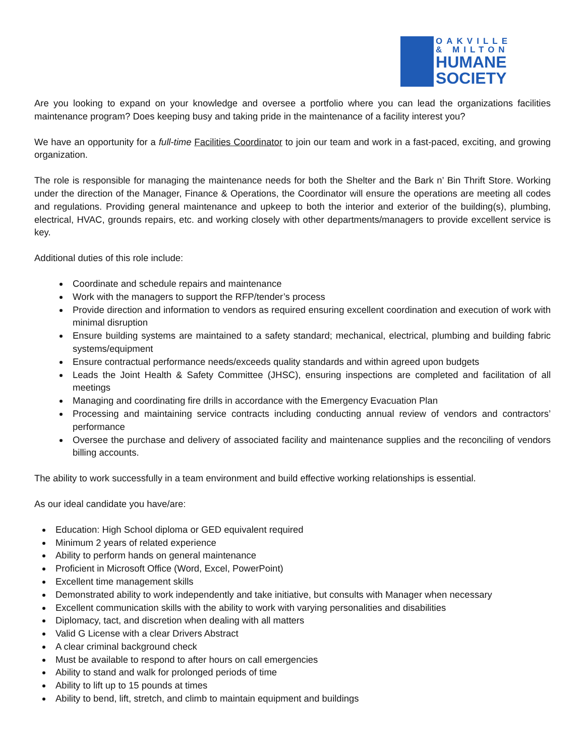OAKVILLE
& MILTON
HUMANE
SOCIETY
Are you looking to expand on your knowledge and oversee a portfolio where you can lead the organizations facilities maintenance program? Does keeping busy and taking pride in the maintenance of a facility interest you?
We have an opportunity for a full-time Facilities Coordinator to join our team and work in a fast-paced, exciting, and growing organization.
The role is responsible for managing the maintenance needs for both the Shelter and the Bark n’ Bin Thrift Store. Working under the direction of the Manager, Finance & Operations, the Coordinator will ensure the operations are meeting all codes and regulations. Providing general maintenance and upkeep to both the interior and exterior of the building(s), plumbing, electrical, HVAC, grounds repairs, etc. and working closely with other departments/managers to provide excellent service is key.
Additional duties of this role include:
Coordinate and schedule repairs and maintenance
Work with the managers to support the RFP/tender’s process
Provide direction and information to vendors as required ensuring excellent coordination and execution of work with minimal disruption
Ensure building systems are maintained to a safety standard; mechanical, electrical, plumbing and building fabric systems/equipment
Ensure contractual performance needs/exceeds quality standards and within agreed upon budgets
Leads the Joint Health & Safety Committee (JHSC), ensuring inspections are completed and facilitation of all meetings
Managing and coordinating fire drills in accordance with the Emergency Evacuation Plan
Processing and maintaining service contracts including conducting annual review of vendors and contractors’ performance
Oversee the purchase and delivery of associated facility and maintenance supplies and the reconciling of vendors billing accounts.
The ability to work successfully in a team environment and build effective working relationships is essential.
As our ideal candidate you have/are:
Education: High School diploma or GED equivalent required
Minimum 2 years of related experience
Ability to perform hands on general maintenance
Proficient in Microsoft Office (Word, Excel, PowerPoint)
Excellent time management skills
Demonstrated ability to work independently and take initiative, but consults with Manager when necessary
Excellent communication skills with the ability to work with varying personalities and disabilities
Diplomacy, tact, and discretion when dealing with all matters
Valid G License with a clear Drivers Abstract
A clear criminal background check
Must be available to respond to after hours on call emergencies
Ability to stand and walk for prolonged periods of time
Ability to lift up to 15 pounds at times
Ability to bend, lift, stretch, and climb to maintain equipment and buildings